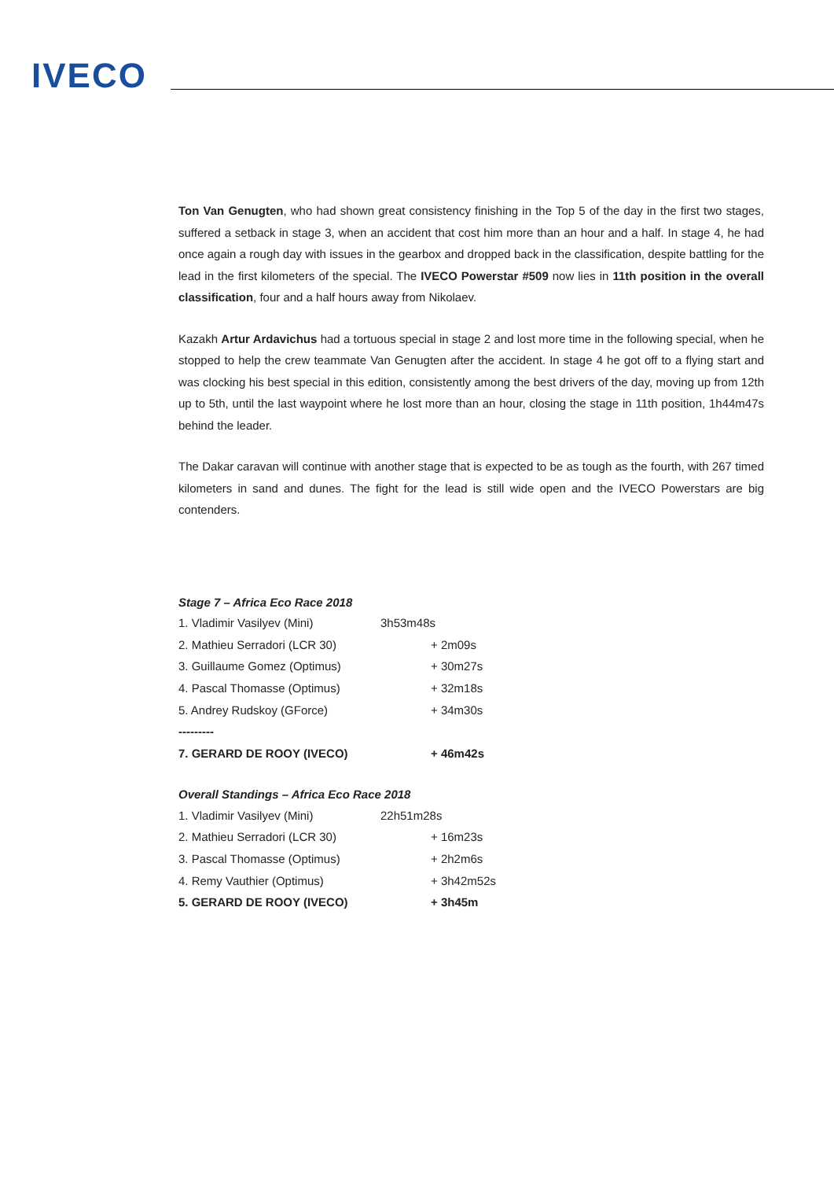IVECO
Ton Van Genugten, who had shown great consistency finishing in the Top 5 of the day in the first two stages, suffered a setback in stage 3, when an accident that cost him more than an hour and a half. In stage 4, he had once again a rough day with issues in the gearbox and dropped back in the classification, despite battling for the lead in the first kilometers of the special. The IVECO Powerstar #509 now lies in 11th position in the overall classification, four and a half hours away from Nikolaev.
Kazakh Artur Ardavichus had a tortuous special in stage 2 and lost more time in the following special, when he stopped to help the crew teammate Van Genugten after the accident. In stage 4 he got off to a flying start and was clocking his best special in this edition, consistently among the best drivers of the day, moving up from 12th up to 5th, until the last waypoint where he lost more than an hour, closing the stage in 11th position, 1h44m47s behind the leader.
The Dakar caravan will continue with another stage that is expected to be as tough as the fourth, with 267 timed kilometers in sand and dunes. The fight for the lead is still wide open and the IVECO Powerstars are big contenders.
Stage 7 – Africa Eco Race 2018
| 1. Vladimir Vasilyev (Mini) | 3h53m48s | |
| 2. Mathieu Serradori (LCR 30) | | + 2m09s |
| 3. Guillaume Gomez (Optimus) | | + 30m27s |
| 4. Pascal Thomasse (Optimus) | | + 32m18s |
| 5. Andrey Rudskoy (GForce) | | + 34m30s |
| --------- | | |
| 7. GERARD DE ROOY (IVECO) | | + 46m42s |
Overall Standings – Africa Eco Race 2018
| 1. Vladimir Vasilyev (Mini) | 22h51m28s | |
| 2. Mathieu Serradori (LCR 30) | | + 16m23s |
| 3. Pascal Thomasse (Optimus) | | + 2h2m6s |
| 4. Remy Vauthier (Optimus) | | + 3h42m52s |
| 5. GERARD DE ROOY (IVECO) | | + 3h45m |